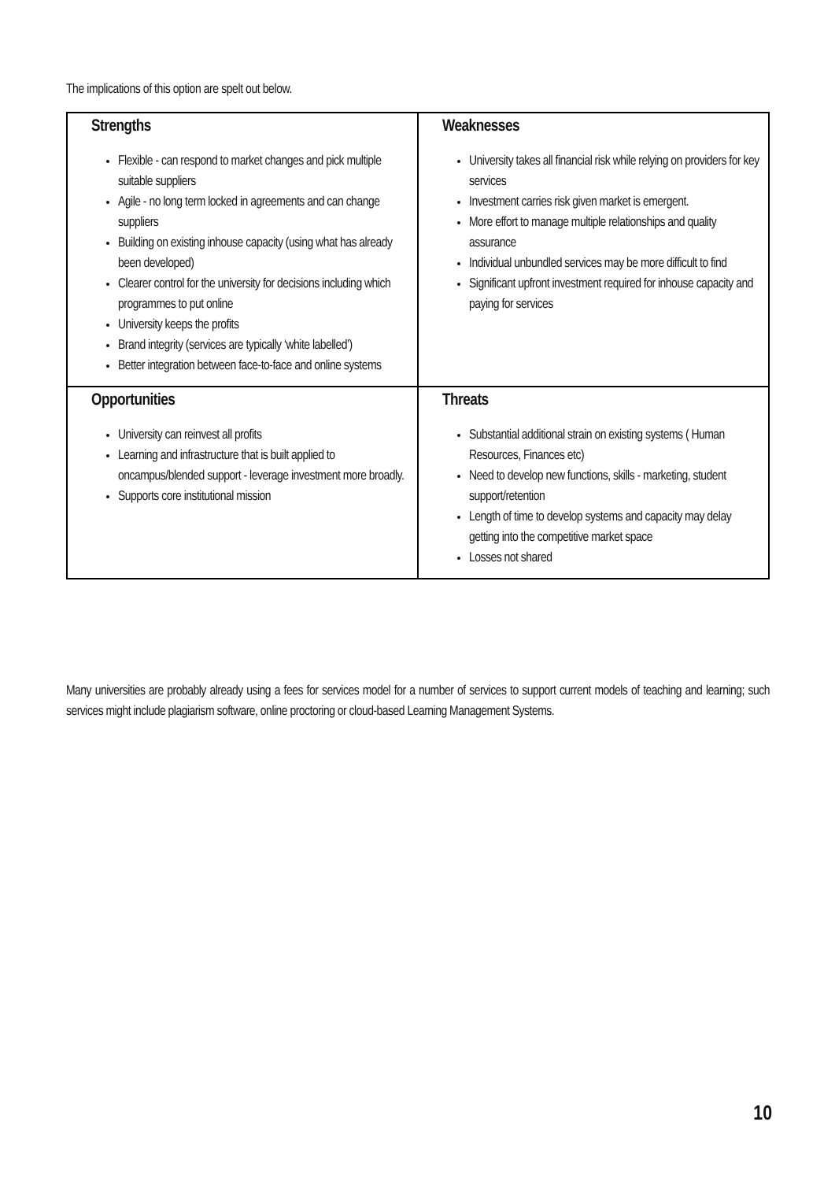The implications of this option are spelt out below.
| Strengths Flexible - can respond to market changes and pick multiple suitable suppliers Agile - no long term locked in agreements and can change suppliers Building on existing inhouse capacity (using what has already been developed) Clearer control for the university for decisions including which programmes to put online University keeps the profits Brand integrity (services are typically ‘white labelled’) Better integration between face-to-face and online systems | Weaknesses University takes all financial risk while relying on providers for key services Investment carries risk given market is emergent. More effort to manage multiple relationships and quality assurance Individual unbundled services may be more difficult to find Significant upfront investment required for inhouse capacity and paying for services |
| Opportunities University can reinvest all profits Learning and infrastructure that is built applied to oncampus/blended support - leverage investment more broadly. Supports core institutional mission | Threats Substantial additional strain on existing systems ( Human Resources, Finances etc) Need to develop new functions, skills - marketing, student support/retention Length of time to develop systems and capacity may delay getting into the competitive market space Losses not shared |
Many universities are probably already using a fees for services model for a number of services to support current models of teaching and learning; such services might include plagiarism software, online proctoring or cloud-based Learning Management Systems.
10